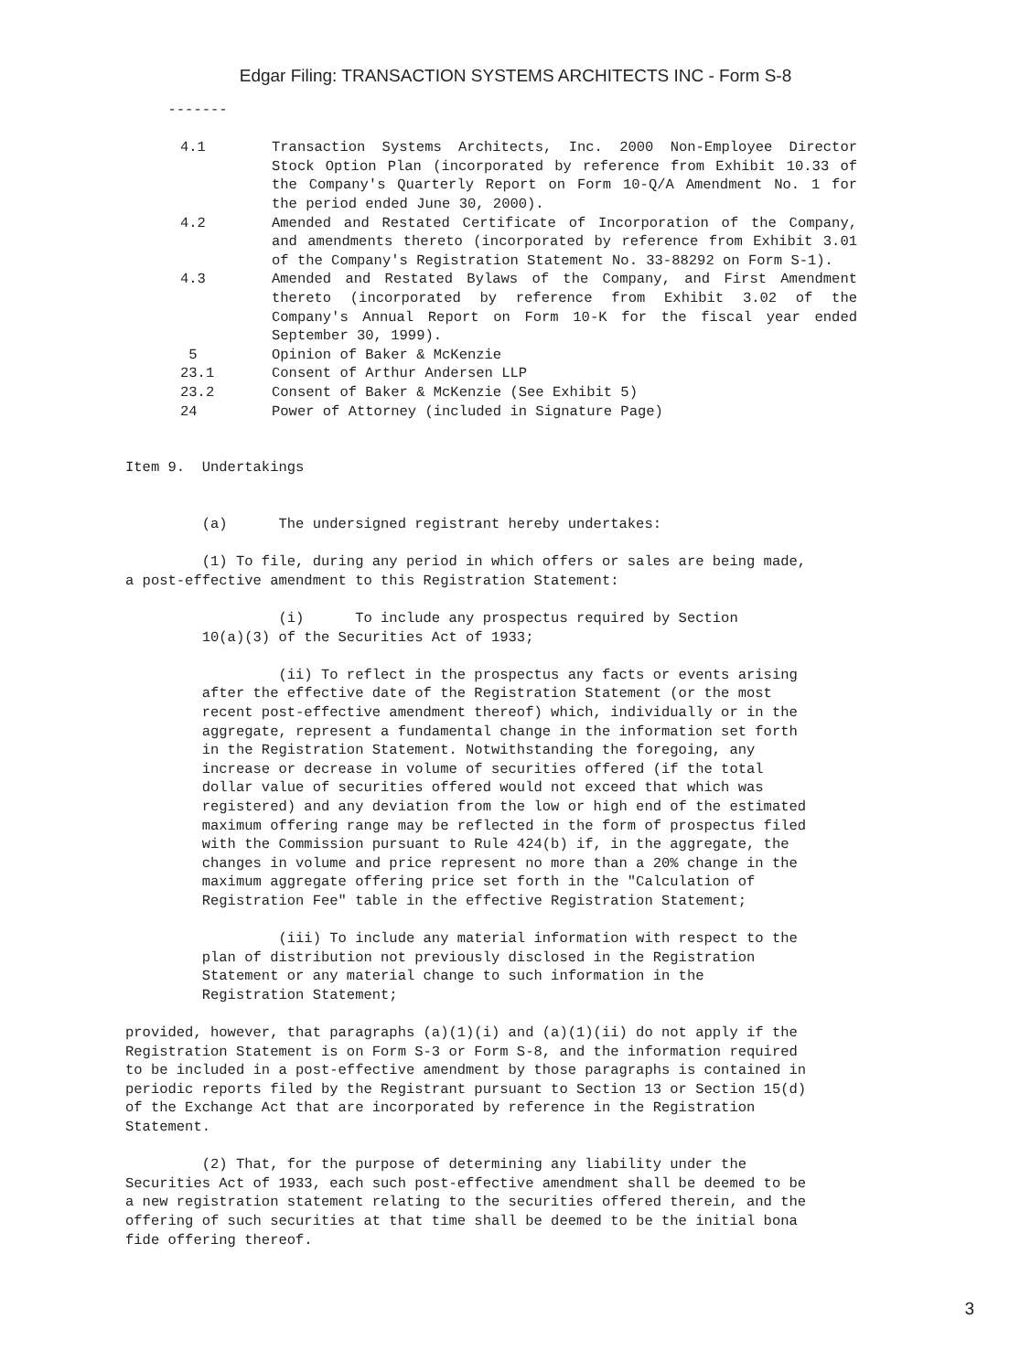Edgar Filing: TRANSACTION SYSTEMS ARCHITECTS INC - Form S-8
     -------
| 4.1 | Transaction Systems Architects, Inc. 2000 Non-Employee Director Stock Option Plan (incorporated by reference from Exhibit 10.33 of the Company's Quarterly Report on Form 10-Q/A Amendment No. 1 for the period ended June 30, 2000). |
| 4.2 | Amended and Restated Certificate of Incorporation of the Company, and amendments thereto (incorporated by reference from Exhibit 3.01 of the Company's Registration Statement No. 33-88292 on Form S-1). |
| 4.3 | Amended and Restated Bylaws of the Company, and First Amendment thereto (incorporated by reference from Exhibit 3.02 of the Company's Annual Report on Form 10-K for the fiscal year ended September 30, 1999). |
| 5 | Opinion of Baker & McKenzie |
| 23.1 | Consent of Arthur Andersen LLP |
| 23.2 | Consent of Baker & McKenzie (See Exhibit 5) |
| 24 | Power of Attorney (included in Signature Page) |
Item 9.  Undertakings


         (a)      The undersigned registrant hereby undertakes:

         (1) To file, during any period in which offers or sales are being made,
a post-effective amendment to this Registration Statement:

                  (i)      To include any prospectus required by Section
         10(a)(3) of the Securities Act of 1933;

                  (ii) To reflect in the prospectus any facts or events arising
         after the effective date of the Registration Statement (or the most
         recent post-effective amendment thereof) which, individually or in the
         aggregate, represent a fundamental change in the information set forth
         in the Registration Statement. Notwithstanding the foregoing, any
         increase or decrease in volume of securities offered (if the total
         dollar value of securities offered would not exceed that which was
         registered) and any deviation from the low or high end of the estimated
         maximum offering range may be reflected in the form of prospectus filed
         with the Commission pursuant to Rule 424(b) if, in the aggregate, the
         changes in volume and price represent no more than a 20% change in the
         maximum aggregate offering price set forth in the "Calculation of
         Registration Fee" table in the effective Registration Statement;

                  (iii) To include any material information with respect to the
         plan of distribution not previously disclosed in the Registration
         Statement or any material change to such information in the
         Registration Statement;

provided, however, that paragraphs (a)(1)(i) and (a)(1)(ii) do not apply if the
Registration Statement is on Form S-3 or Form S-8, and the information required
to be included in a post-effective amendment by those paragraphs is contained in
periodic reports filed by the Registrant pursuant to Section 13 or Section 15(d)
of the Exchange Act that are incorporated by reference in the Registration
Statement.

         (2) That, for the purpose of determining any liability under the
Securities Act of 1933, each such post-effective amendment shall be deemed to be
a new registration statement relating to the securities offered therein, and the
offering of such securities at that time shall be deemed to be the initial bona
fide offering thereof.
3